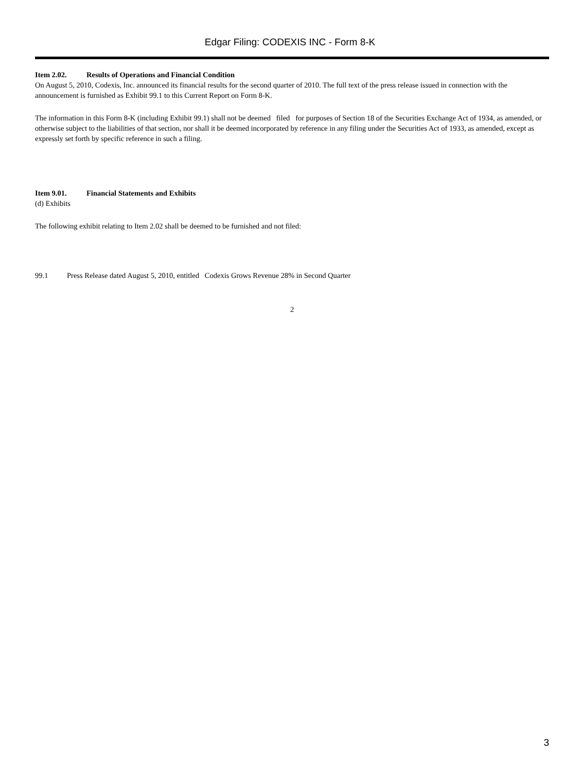Edgar Filing: CODEXIS INC - Form 8-K
Item 2.02. Results of Operations and Financial Condition
On August 5, 2010, Codexis, Inc. announced its financial results for the second quarter of 2010. The full text of the press release issued in connection with the announcement is furnished as Exhibit 99.1 to this Current Report on Form 8-K.
The information in this Form 8-K (including Exhibit 99.1) shall not be deemed filed for purposes of Section 18 of the Securities Exchange Act of 1934, as amended, or otherwise subject to the liabilities of that section, nor shall it be deemed incorporated by reference in any filing under the Securities Act of 1933, as amended, except as expressly set forth by specific reference in such a filing.
Item 9.01. Financial Statements and Exhibits
(d) Exhibits
The following exhibit relating to Item 2.02 shall be deemed to be furnished and not filed:
99.1 Press Release dated August 5, 2010, entitled Codexis Grows Revenue 28% in Second Quarter
2
3